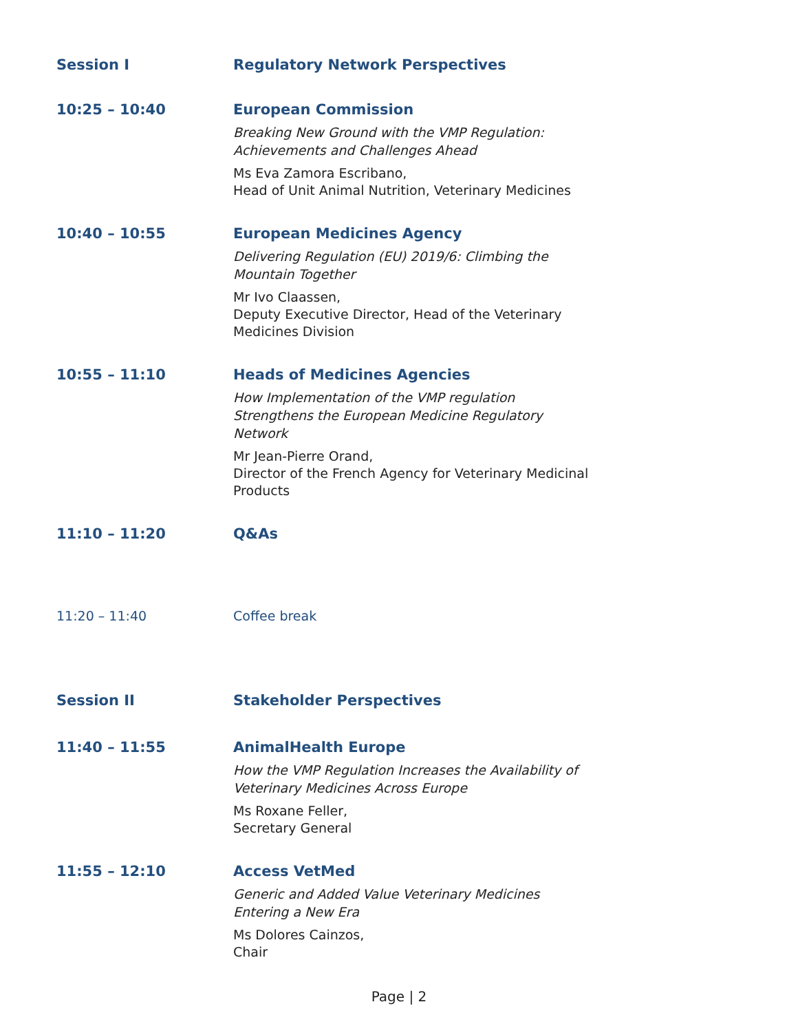Session I Regulatory Network Perspectives
10:25 – 10:40 European Commission
Breaking New Ground with the VMP Regulation: Achievements and Challenges Ahead
Ms Eva Zamora Escribano,
Head of Unit Animal Nutrition, Veterinary Medicines
10:40 – 10:55 European Medicines Agency
Delivering Regulation (EU) 2019/6: Climbing the Mountain Together
Mr Ivo Claassen,
Deputy Executive Director, Head of the Veterinary Medicines Division
10:55 – 11:10 Heads of Medicines Agencies
How Implementation of the VMP regulation Strengthens the European Medicine Regulatory Network
Mr Jean-Pierre Orand,
Director of the French Agency for Veterinary Medicinal Products
11:10 – 11:20 Q&As
11:20 – 11:40 Coffee break
Session II Stakeholder Perspectives
11:40 – 11:55 AnimalHealth Europe
How the VMP Regulation Increases the Availability of Veterinary Medicines Across Europe
Ms Roxane Feller,
Secretary General
11:55 – 12:10 Access VetMed
Generic and Added Value Veterinary Medicines Entering a New Era
Ms Dolores Cainzos,
Chair
Page | 2